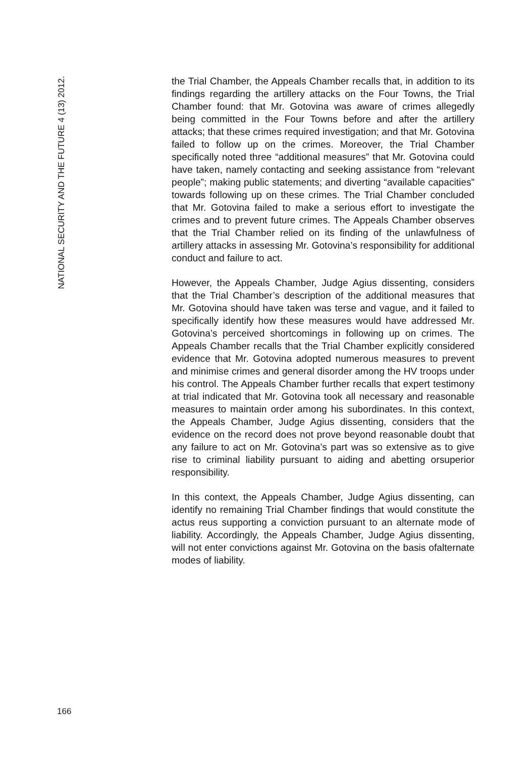NATIONAL SECURITY AND THE FUTURE 4 (13) 2012.
the Trial Chamber, the Appeals Chamber recalls that, in addition to its findings regarding the artillery attacks on the Four Towns, the Trial Chamber found: that Mr. Gotovina was aware of crimes allegedly being committed in the Four Towns before and after the artillery attacks; that these crimes required investigation; and that Mr. Gotovina failed to follow up on the crimes. Moreover, the Trial Chamber specifically noted three “additional measures” that Mr. Gotovina could have taken, namely contacting and seeking assistance from “relevant people”; making public statements; and diverting “available capacities” towards following up on these crimes. The Trial Chamber concluded that Mr. Gotovina failed to make a serious effort to investigate the crimes and to prevent future crimes. The Appeals Chamber observes that the Trial Chamber relied on its finding of the unlawfulness of artillery attacks in assessing Mr. Gotovina’s responsibility for additional conduct and failure to act.
However, the Appeals Chamber, Judge Agius dissenting, considers that the Trial Chamber’s description of the additional measures that Mr. Gotovina should have taken was terse and vague, and it failed to specifically identify how these measures would have addressed Mr. Gotovina’s perceived shortcomings in following up on crimes. The Appeals Chamber recalls that the Trial Chamber explicitly considered evidence that Mr. Gotovina adopted numerous measures to prevent and minimise crimes and general disorder among the HV troops under his control. The Appeals Chamber further recalls that expert testimony at trial indicated that Mr. Gotovina took all necessary and reasonable measures to maintain order among his subordinates. In this context, the Appeals Chamber, Judge Agius dissenting, considers that the evidence on the record does not prove beyond reasonable doubt that any failure to act on Mr. Gotovina’s part was so extensive as to give rise to criminal liability pursuant to aiding and abetting orsuperior responsibility.
In this context, the Appeals Chamber, Judge Agius dissenting, can identify no remaining Trial Chamber findings that would constitute the actus reus supporting a conviction pursuant to an alternate mode of liability. Accordingly, the Appeals Chamber, Judge Agius dissenting, will not enter convictions against Mr. Gotovina on the basis ofalternate modes of liability.
166